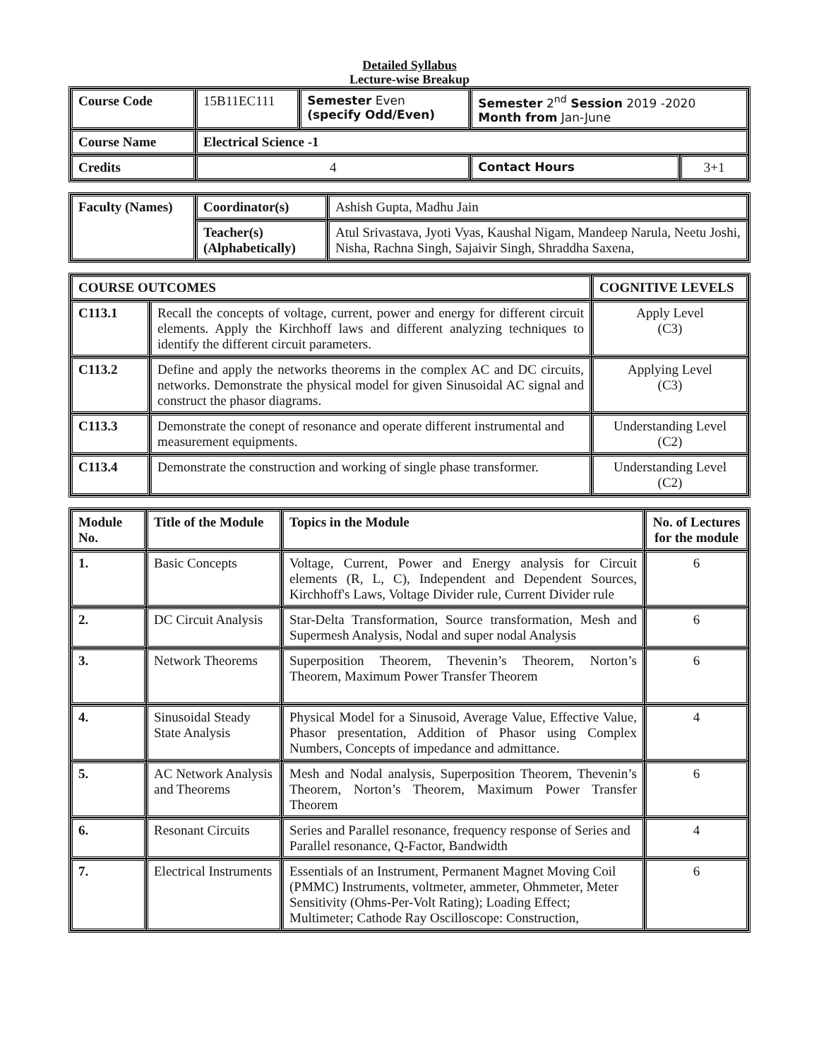Detailed Syllabus
Lecture-wise Breakup
| Course Code | 15B11EC111 | Semester Even (specify Odd/Even) | Semester 2<sup>nd</sup> Session 2019 -2020 Month from Jan-June | |
| Course Name | Electrical Science -1 | | | |
| Credits | 4 | | Contact Hours | 3+1 |
| Faculty (Names) | Coordinator(s) | Ashish Gupta, Madhu Jain |
| | Teacher(s) (Alphabetically) | Atul Srivastava, Jyoti Vyas, Kaushal Nigam, Mandeep Narula, Neetu Joshi, Nisha, Rachna Singh, Sajaivir Singh, Shraddha Saxena, |
| COURSE OUTCOMES | | COGNITIVE LEVELS |
| --- | --- | --- |
| C113.1 | Recall the concepts of voltage, current, power and energy for different circuit elements. Apply the Kirchhoff laws and different analyzing techniques to identify the different circuit parameters. | Apply Level (C3) |
| C113.2 | Define and apply the networks theorems in the complex AC and DC circuits, networks. Demonstrate the physical model for given Sinusoidal AC signal and construct the phasor diagrams. | Applying Level (C3) |
| C113.3 | Demonstrate the conept of resonance and operate different instrumental and measurement equipments. | Understanding Level (C2) |
| C113.4 | Demonstrate the construction and working of single phase transformer. | Understanding Level (C2) |
| Module No. | Title of the Module | Topics in the Module | No. of Lectures for the module |
| --- | --- | --- | --- |
| 1. | Basic Concepts | Voltage, Current, Power and Energy analysis for Circuit elements (R, L, C), Independent and Dependent Sources, Kirchhoff's Laws, Voltage Divider rule, Current Divider rule | 6 |
| 2. | DC Circuit Analysis | Star-Delta Transformation, Source transformation, Mesh and Supermesh Analysis, Nodal and super nodal Analysis | 6 |
| 3. | Network Theorems | Superposition Theorem, Thevenin’s Theorem, Norton’s Theorem, Maximum Power Transfer Theorem | 6 |
| 4. | Sinusoidal Steady State Analysis | Physical Model for a Sinusoid, Average Value, Effective Value, Phasor presentation, Addition of Phasor using Complex Numbers, Concepts of impedance and admittance. | 4 |
| 5. | AC Network Analysis and Theorems | Mesh and Nodal analysis, Superposition Theorem, Thevenin’s Theorem, Norton’s Theorem, Maximum Power Transfer Theorem | 6 |
| 6. | Resonant Circuits | Series and Parallel resonance, frequency response of Series and Parallel resonance, Q-Factor, Bandwidth | 4 |
| 7. | Electrical Instruments | Essentials of an Instrument, Permanent Magnet Moving Coil (PMMC) Instruments, voltmeter, ammeter, Ohmmeter, Meter Sensitivity (Ohms-Per-Volt Rating); Loading Effect; Multimeter; Cathode Ray Oscilloscope: Construction, | 6 |